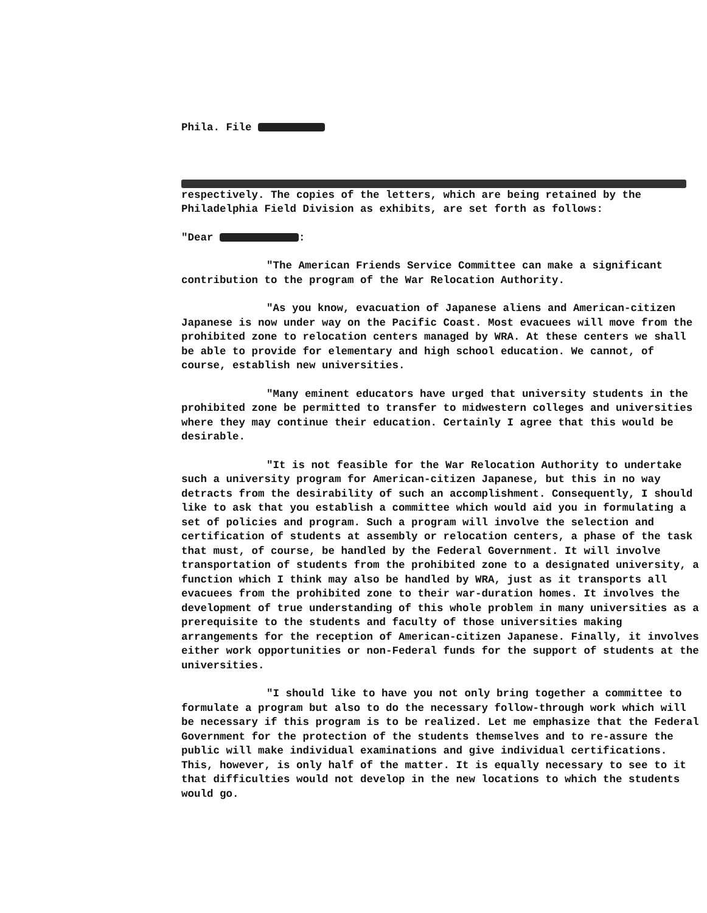Phila. File
respectively. The copies of the letters, which are being retained by the Philadelphia Field Division as exhibits, are set forth as follows:
"Dear :
"The American Friends Service Committee can make a significant contribution to the program of the War Relocation Authority.
"As you know, evacuation of Japanese aliens and American-citizen Japanese is now under way on the Pacific Coast. Most evacuees will move from the prohibited zone to relocation centers managed by WRA. At these centers we shall be able to provide for elementary and high school education. We cannot, of course, establish new universities.
"Many eminent educators have urged that university students in the prohibited zone be permitted to transfer to midwestern colleges and universities where they may continue their education. Certainly I agree that this would be desirable.
"It is not feasible for the War Relocation Authority to undertake such a university program for American-citizen Japanese, but this in no way detracts from the desirability of such an accomplishment. Consequently, I should like to ask that you establish a committee which would aid you in formulating a set of policies and program. Such a program will involve the selection and certification of students at assembly or relocation centers, a phase of the task that must, of course, be handled by the Federal Government. It will involve transportation of students from the prohibited zone to a designated university, a function which I think may also be handled by WRA, just as it transports all evacuees from the prohibited zone to their war-duration homes. It involves the development of true understanding of this whole problem in many universities as a prerequisite to the students and faculty of those universities making arrangements for the reception of American-citizen Japanese. Finally, it involves either work opportunities or non-Federal funds for the support of students at the universities.
"I should like to have you not only bring together a committee to formulate a program but also to do the necessary follow-through work which will be necessary if this program is to be realized. Let me emphasize that the Federal Government for the protection of the students themselves and to re-assure the public will make individual examinations and give individual certifications. This, however, is only half of the matter. It is equally necessary to see to it that difficulties would not develop in the new locations to which the students would go.